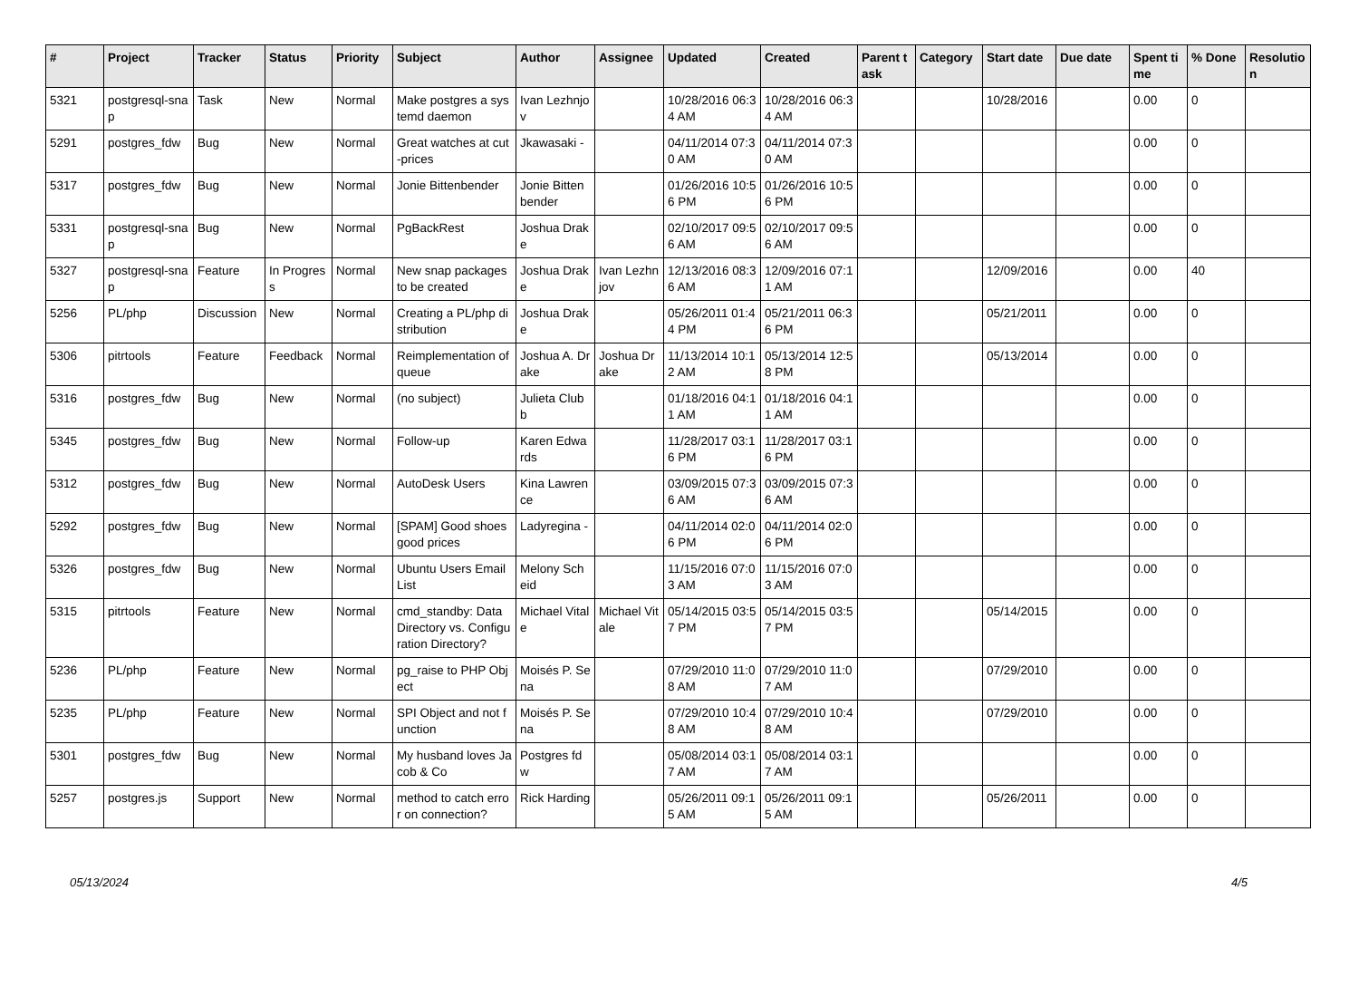| # | Project | Tracker | Status | Priority | Subject | Author | Assignee | Updated | Created | Parent task | Category | Start date | Due date | Spent time | % Done | Resolution |
| --- | --- | --- | --- | --- | --- | --- | --- | --- | --- | --- | --- | --- | --- | --- | --- | --- |
| 5321 | postgresql-snap | Task | New | Normal | Make postgres a systemd daemon | Ivan Lezhnjov | | 10/28/2016 06:34 AM | 10/28/2016 06:34 AM | | | 10/28/2016 | | 0.00 | 0 | |
| 5291 | postgres_fdw | Bug | New | Normal | Great watches at cut-prices | Jkawasaki - | | 04/11/2014 07:30 AM | 04/11/2014 07:30 AM | | | | | 0.00 | 0 | |
| 5317 | postgres_fdw | Bug | New | Normal | Jonie Bittenbender | Jonie Bittenbender | | 01/26/2016 10:56 PM | 01/26/2016 10:56 PM | | | | | 0.00 | 0 | |
| 5331 | postgresql-snap | Bug | New | Normal | PgBackRest | Joshua Drake | | 02/10/2017 09:56 AM | 02/10/2017 09:56 AM | | | | | 0.00 | 0 | |
| 5327 | postgresql-snap | Feature | In Progress | Normal | New snap packages to be created | Joshua Drake | Ivan Lezhnjov | 12/13/2016 08:36 AM | 12/09/2016 07:11 AM | | | 12/09/2016 | | 0.00 | 40 | |
| 5256 | PL/php | Discussion | New | Normal | Creating a PL/php distribution | Joshua Drake | | 05/26/2011 01:44 PM | 05/21/2011 06:36 PM | | | 05/21/2011 | | 0.00 | 0 | |
| 5306 | pitrtools | Feature | Feedback | Normal | Reimplementation of queue | Joshua A. Drake | Joshua Drake | 11/13/2014 10:12 AM | 05/13/2014 12:58 PM | | | 05/13/2014 | | 0.00 | 0 | |
| 5316 | postgres_fdw | Bug | New | Normal | (no subject) | Julieta Clubb | | 01/18/2016 04:11 AM | 01/18/2016 04:11 AM | | | | | 0.00 | 0 | |
| 5345 | postgres_fdw | Bug | New | Normal | Follow-up | Karen Edwards | | 11/28/2017 03:16 PM | 11/28/2017 03:16 PM | | | | | 0.00 | 0 | |
| 5312 | postgres_fdw | Bug | New | Normal | AutoDesk Users | Kina Lawrence | | 03/09/2015 07:36 AM | 03/09/2015 07:36 AM | | | | | 0.00 | 0 | |
| 5292 | postgres_fdw | Bug | New | Normal | [SPAM] Good shoes good prices | Ladyregina - | | 04/11/2014 02:06 PM | 04/11/2014 02:06 PM | | | | | 0.00 | 0 | |
| 5326 | postgres_fdw | Bug | New | Normal | Ubuntu Users Email List | Melony Scheid | | 11/15/2016 07:03 AM | 11/15/2016 07:03 AM | | | | | 0.00 | 0 | |
| 5315 | pitrtools | Feature | New | Normal | cmd_standby: Data Directory vs. Configuration Directory? | Michael Vitale | Michael Vitale | 05/14/2015 03:57 PM | 05/14/2015 03:57 PM | | | 05/14/2015 | | 0.00 | 0 | |
| 5236 | PL/php | Feature | New | Normal | pg_raise to PHP Object | Moisés P. Sena | | 07/29/2010 11:08 AM | 07/29/2010 11:07 AM | | | 07/29/2010 | | 0.00 | 0 | |
| 5235 | PL/php | Feature | New | Normal | SPI Object and not function | Moisés P. Sena | | 07/29/2010 10:48 AM | 07/29/2010 10:48 AM | | | 07/29/2010 | | 0.00 | 0 | |
| 5301 | postgres_fdw | Bug | New | Normal | My husband loves Jacob & Co | Postgres fdw | | 05/08/2014 03:17 AM | 05/08/2014 03:17 AM | | | | | 0.00 | 0 | |
| 5257 | postgres.js | Support | New | Normal | method to catch error on connection? | Rick Harding | | 05/26/2011 09:15 AM | 05/26/2011 09:15 AM | | | 05/26/2011 | | 0.00 | 0 | |
05/13/2024 4/5